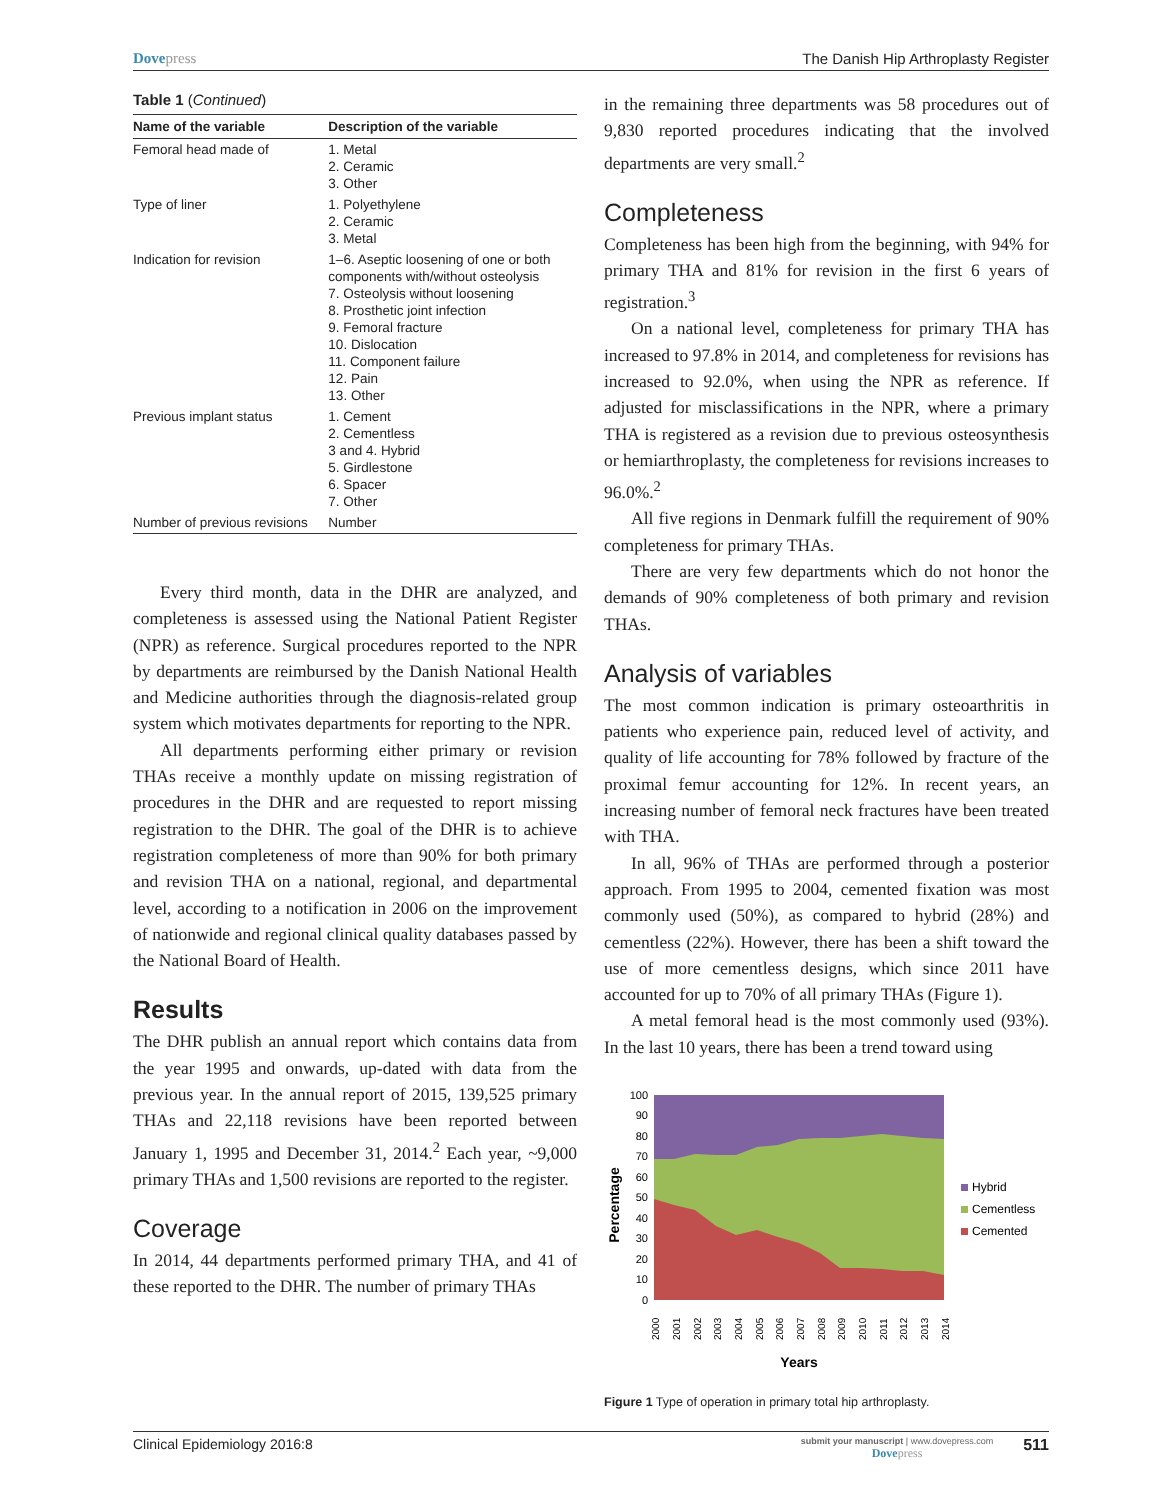Dovepress The Danish Hip Arthroplasty Register
Table 1 (Continued)
| Name of the variable | Description of the variable |
| --- | --- |
| Femoral head made of | 1. Metal 2. Ceramic 3. Other |
| Type of liner | 1. Polyethylene 2. Ceramic 3. Metal |
| Indication for revision | 1–6. Aseptic loosening of one or both components with/without osteolysis 7. Osteolysis without loosening 8. Prosthetic joint infection 9. Femoral fracture 10. Dislocation 11. Component failure 12. Pain 13. Other |
| Previous implant status | 1. Cement 2. Cementless 3 and 4. Hybrid 5. Girdlestone 6. Spacer 7. Other |
| Number of previous revisions | Number |
Every third month, data in the DHR are analyzed, and completeness is assessed using the National Patient Register (NPR) as reference. Surgical procedures reported to the NPR by departments are reimbursed by the Danish National Health and Medicine authorities through the diagnosis-related group system which motivates departments for reporting to the NPR.
All departments performing either primary or revision THAs receive a monthly update on missing registration of procedures in the DHR and are requested to report missing registration to the DHR. The goal of the DHR is to achieve registration completeness of more than 90% for both primary and revision THA on a national, regional, and departmental level, according to a notification in 2006 on the improvement of nationwide and regional clinical quality databases passed by the National Board of Health.
Results
The DHR publish an annual report which contains data from the year 1995 and onwards, up-dated with data from the previous year. In the annual report of 2015, 139,525 primary THAs and 22,118 revisions have been reported between January 1, 1995 and December 31, 2014.<sup>2</sup> Each year, ~9,000 primary THAs and 1,500 revisions are reported to the register.
Coverage
In 2014, 44 departments performed primary THA, and 41 of these reported to the DHR. The number of primary THAs
in the remaining three departments was 58 procedures out of 9,830 reported procedures indicating that the involved departments are very small.<sup>2</sup>
Completeness
Completeness has been high from the beginning, with 94% for primary THA and 81% for revision in the first 6 years of registration.<sup>3</sup>
On a national level, completeness for primary THA has increased to 97.8% in 2014, and completeness for revisions has increased to 92.0%, when using the NPR as reference. If adjusted for misclassifications in the NPR, where a primary THA is registered as a revision due to previous osteosynthesis or hemiarthroplasty, the completeness for revisions increases to 96.0%.<sup>2</sup>
All five regions in Denmark fulfill the requirement of 90% completeness for primary THAs.
There are very few departments which do not honor the demands of 90% completeness of both primary and revision THAs.
Analysis of variables
The most common indication is primary osteoarthritis in patients who experience pain, reduced level of activity, and quality of life accounting for 78% followed by fracture of the proximal femur accounting for 12%. In recent years, an increasing number of femoral neck fractures have been treated with THA.
In all, 96% of THAs are performed through a posterior approach. From 1995 to 2004, cemented fixation was most commonly used (50%), as compared to hybrid (28%) and cementless (22%). However, there has been a shift toward the use of more cementless designs, which since 2011 have accounted for up to 70% of all primary THAs (Figure 1).
A metal femoral head is the most commonly used (93%). In the last 10 years, there has been a trend toward using
100
90
80
70
60
50
40
30
20
10
0
Percentage
2000
2001
2002
2003
2004
2005
2006
2007
2008
2009
2010
2011
2012
2013
2014
Years
Hybrid
Cementless
Cemented
Figure 1 Type of operation in primary total hip arthroplasty.
Clinical Epidemiology 2016:8
submit your manuscript | www.dovepress.com
Dovepress
511